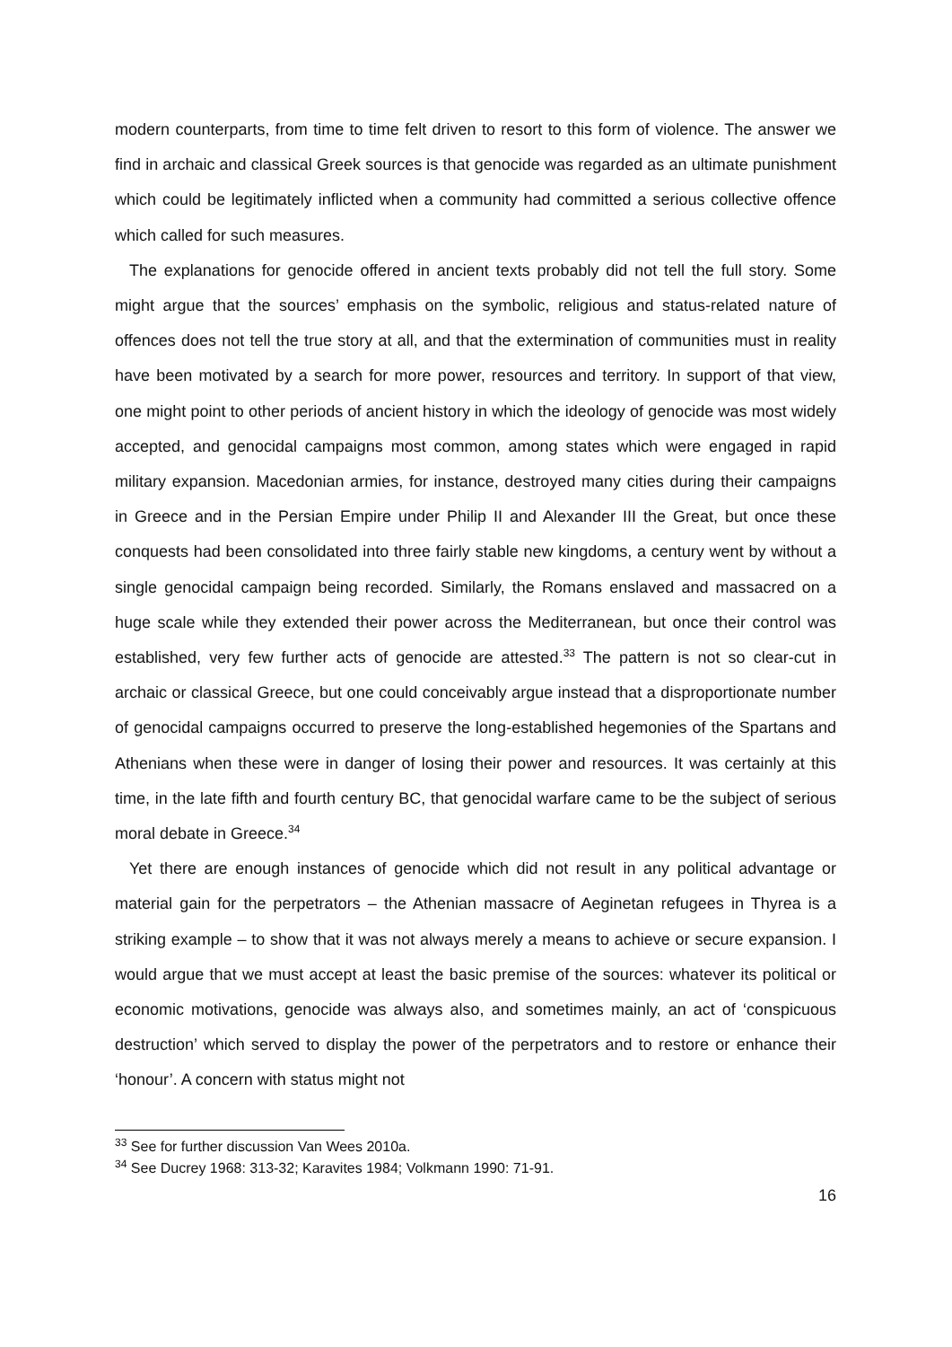modern counterparts, from time to time felt driven to resort to this form of violence. The answer we find in archaic and classical Greek sources is that genocide was regarded as an ultimate punishment which could be legitimately inflicted when a community had committed a serious collective offence which called for such measures.
The explanations for genocide offered in ancient texts probably did not tell the full story. Some might argue that the sources’ emphasis on the symbolic, religious and status-related nature of offences does not tell the true story at all, and that the extermination of communities must in reality have been motivated by a search for more power, resources and territory. In support of that view, one might point to other periods of ancient history in which the ideology of genocide was most widely accepted, and genocidal campaigns most common, among states which were engaged in rapid military expansion. Macedonian armies, for instance, destroyed many cities during their campaigns in Greece and in the Persian Empire under Philip II and Alexander III the Great, but once these conquests had been consolidated into three fairly stable new kingdoms, a century went by without a single genocidal campaign being recorded. Similarly, the Romans enslaved and massacred on a huge scale while they extended their power across the Mediterranean, but once their control was established, very few further acts of genocide are attested.<sup>33</sup> The pattern is not so clear-cut in archaic or classical Greece, but one could conceivably argue instead that a disproportionate number of genocidal campaigns occurred to preserve the long-established hegemonies of the Spartans and Athenians when these were in danger of losing their power and resources. It was certainly at this time, in the late fifth and fourth century BC, that genocidal warfare came to be the subject of serious moral debate in Greece.<sup>34</sup>
Yet there are enough instances of genocide which did not result in any political advantage or material gain for the perpetrators – the Athenian massacre of Aeginetan refugees in Thyrea is a striking example – to show that it was not always merely a means to achieve or secure expansion. I would argue that we must accept at least the basic premise of the sources: whatever its political or economic motivations, genocide was always also, and sometimes mainly, an act of ‘conspicuous destruction’ which served to display the power of the perpetrators and to restore or enhance their ‘honour’. A concern with status might not
<sup>33</sup> See for further discussion Van Wees 2010a.
<sup>34</sup> See Ducrey 1968: 313-32; Karavites 1984; Volkmann 1990: 71-91.
16